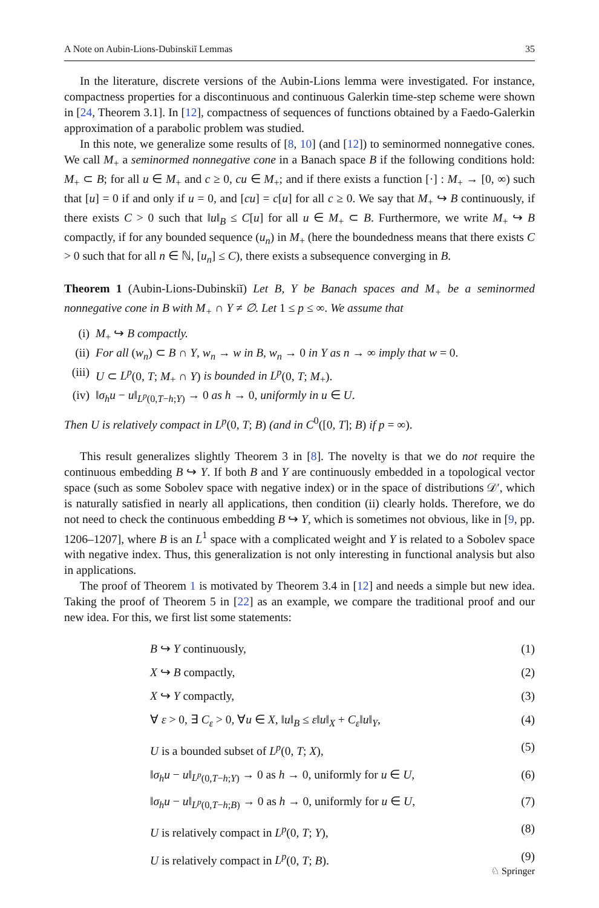A Note on Aubin-Lions-Dubinskiĭ Lemmas 35
In the literature, discrete versions of the Aubin-Lions lemma were investigated. For instance, compactness properties for a discontinuous and continuous Galerkin time-step scheme were shown in [24, Theorem 3.1]. In [12], compactness of sequences of functions obtained by a Faedo-Galerkin approximation of a parabolic problem was studied.
In this note, we generalize some results of [8, 10] (and [12]) to seminormed nonnegative cones. We call M<sub>+</sub> a seminormed nonnegative cone in a Banach space B if the following conditions hold: M<sub>+</sub> ⊂ B; for all u ∈ M<sub>+</sub> and c ≥ 0, cu ∈ M<sub>+</sub>; and if there exists a function [·] : M<sub>+</sub> → [0, ∞) such that [u] = 0 if and only if u = 0, and [cu] = c[u] for all c ≥ 0. We say that M<sub>+</sub> ↪ B continuously, if there exists C > 0 such that ‖u‖<sub>B</sub> ≤ C[u] for all u ∈ M<sub>+</sub> ⊂ B. Furthermore, we write M<sub>+</sub> ↪ B compactly, if for any bounded sequence (u<sub>n</sub>) in M<sub>+</sub> (here the boundedness means that there exists C > 0 such that for all n ∈ ℕ, [u<sub>n</sub>] ≤ C), there exists a subsequence converging in B.
Theorem 1 (Aubin-Lions-Dubinskiĭ) Let B, Y be Banach spaces and M<sub>+</sub> be a seminormed nonnegative cone in B with M<sub>+</sub> ∩ Y ≠ ∅. Let 1 ≤ p ≤ ∞. We assume that
(i) M<sub>+</sub> ↪ B compactly.
(ii) For all (w<sub>n</sub>) ⊂ B ∩ Y, w<sub>n</sub> → w in B, w<sub>n</sub> → 0 in Y as n → ∞ imply that w = 0.
(iii) U ⊂ L<sup>p</sup>(0, T; M<sub>+</sub> ∩ Y) is bounded in L<sup>p</sup>(0, T; M<sub>+</sub>).
(iv) ‖σ<sub>h</sub>u − u‖<sub>L<sup>p</sup>(0,T−h;Y)</sub> → 0 as h → 0, uniformly in u ∈ U.
Then U is relatively compact in L<sup>p</sup>(0, T; B) (and in C<sup>0</sup>([0, T]; B) if p = ∞).
This result generalizes slightly Theorem 3 in [8]. The novelty is that we do not require the continuous embedding B ↪ Y. If both B and Y are continuously embedded in a topological vector space (such as some Sobolev space with negative index) or in the space of distributions 𝒟′, which is naturally satisfied in nearly all applications, then condition (ii) clearly holds. Therefore, we do not need to check the continuous embedding B ↪ Y, which is sometimes not obvious, like in [9, pp. 1206–1207], where B is an L<sup>1</sup> space with a complicated weight and Y is related to a Sobolev space with negative index. Thus, this generalization is not only interesting in functional analysis but also in applications.
The proof of Theorem 1 is motivated by Theorem 3.4 in [12] and needs a simple but new idea. Taking the proof of Theorem 5 in [22] as an example, we compare the traditional proof and our new idea. For this, we first list some statements:
B ↪ Y continuously, (1)
X ↪ B compactly, (2)
X ↪ Y compactly, (3)
∀ ε > 0, ∃ C<sub>ε</sub> > 0, ∀u ∈ X, ‖u‖<sub>B</sub> ≤ ε‖u‖<sub>X</sub> + C<sub>ε</sub>‖u‖<sub>Y</sub>, (4)
U is a bounded subset of L<sup>p</sup>(0, T; X), (5)
‖σ<sub>h</sub>u − u‖<sub>L<sup>p</sup>(0,T−h;Y)</sub> → 0 as h → 0, uniformly for u ∈ U, (6)
‖σ<sub>h</sub>u − u‖<sub>L<sup>p</sup>(0,T−h;B)</sub> → 0 as h → 0, uniformly for u ∈ U, (7)
U is relatively compact in L<sup>p</sup>(0, T; Y), (8)
U is relatively compact in L<sup>p</sup>(0, T; B). (9)
♘ Springer